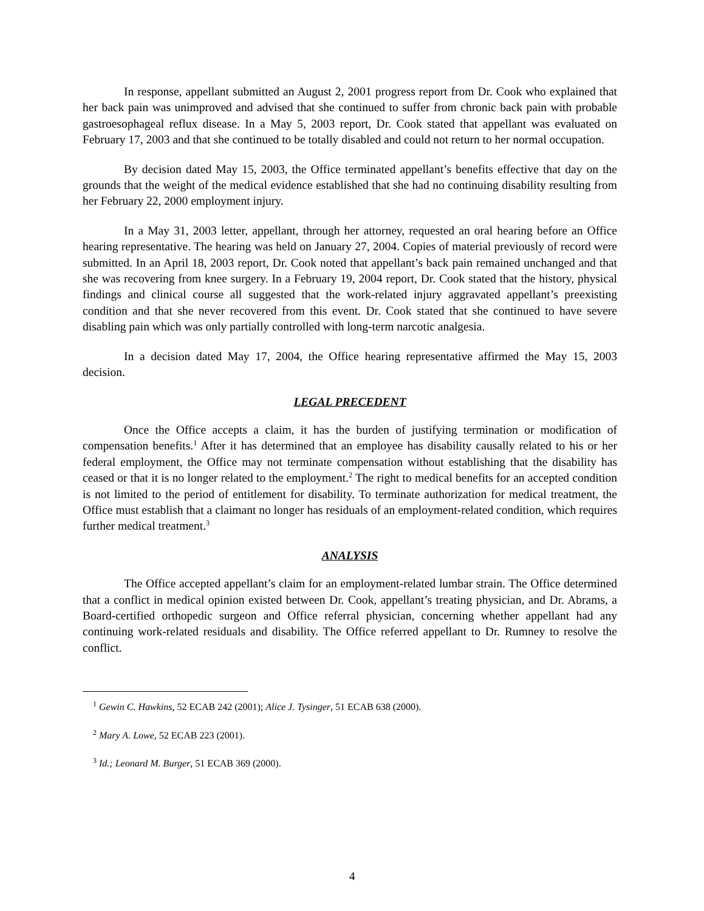In response, appellant submitted an August 2, 2001 progress report from Dr. Cook who explained that her back pain was unimproved and advised that she continued to suffer from chronic back pain with probable gastroesophageal reflux disease. In a May 5, 2003 report, Dr. Cook stated that appellant was evaluated on February 17, 2003 and that she continued to be totally disabled and could not return to her normal occupation.
By decision dated May 15, 2003, the Office terminated appellant’s benefits effective that day on the grounds that the weight of the medical evidence established that she had no continuing disability resulting from her February 22, 2000 employment injury.
In a May 31, 2003 letter, appellant, through her attorney, requested an oral hearing before an Office hearing representative. The hearing was held on January 27, 2004. Copies of material previously of record were submitted. In an April 18, 2003 report, Dr. Cook noted that appellant’s back pain remained unchanged and that she was recovering from knee surgery. In a February 19, 2004 report, Dr. Cook stated that the history, physical findings and clinical course all suggested that the work-related injury aggravated appellant’s preexisting condition and that she never recovered from this event. Dr. Cook stated that she continued to have severe disabling pain which was only partially controlled with long-term narcotic analgesia.
In a decision dated May 17, 2004, the Office hearing representative affirmed the May 15, 2003 decision.
LEGAL PRECEDENT
Once the Office accepts a claim, it has the burden of justifying termination or modification of compensation benefits.<sup>1</sup> After it has determined that an employee has disability causally related to his or her federal employment, the Office may not terminate compensation without establishing that the disability has ceased or that it is no longer related to the employment.<sup>2</sup> The right to medical benefits for an accepted condition is not limited to the period of entitlement for disability. To terminate authorization for medical treatment, the Office must establish that a claimant no longer has residuals of an employment-related condition, which requires further medical treatment.<sup>3</sup>
ANALYSIS
The Office accepted appellant’s claim for an employment-related lumbar strain. The Office determined that a conflict in medical opinion existed between Dr. Cook, appellant’s treating physician, and Dr. Abrams, a Board-certified orthopedic surgeon and Office referral physician, concerning whether appellant had any continuing work-related residuals and disability. The Office referred appellant to Dr. Rumney to resolve the conflict.
<sup>1</sup> Gewin C. Hawkins, 52 ECAB 242 (2001); Alice J. Tysinger, 51 ECAB 638 (2000).
<sup>2</sup> Mary A. Lowe, 52 ECAB 223 (2001).
<sup>3</sup> Id.; Leonard M. Burger, 51 ECAB 369 (2000).
4